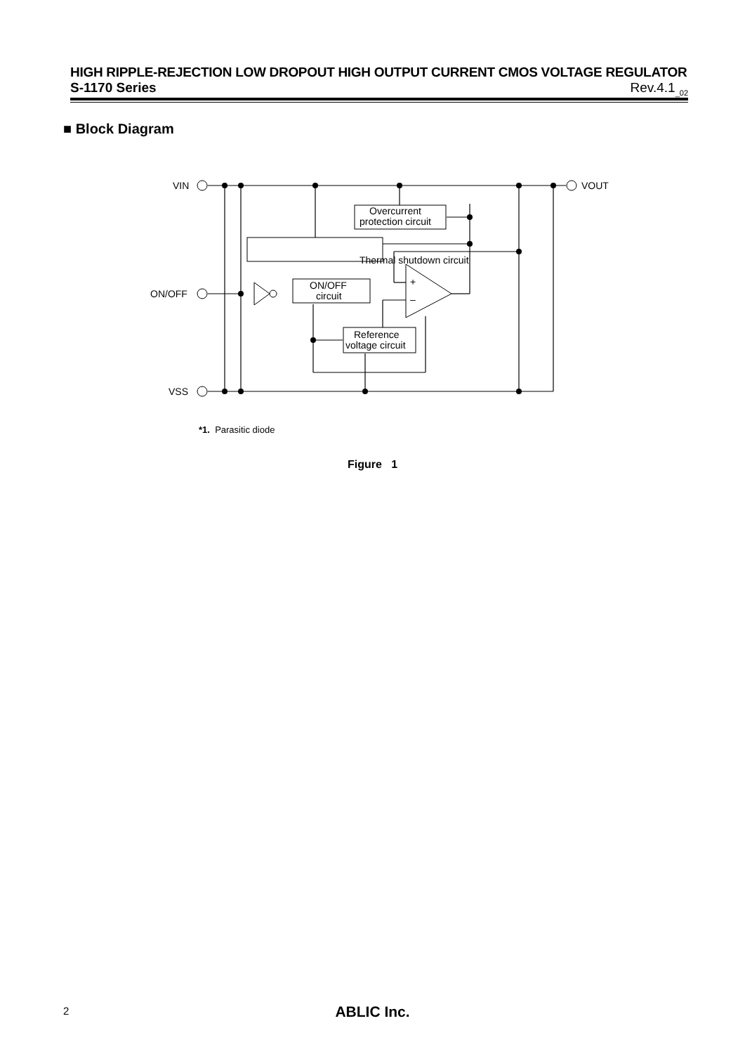HIGH RIPPLE-REJECTION LOW DROPOUT HIGH OUTPUT CURRENT CMOS VOLTAGE REGULATOR
S-1170 Series Rev.4.1<sub>_02</sub>
■ Block Diagram
VIN
ON/OFF
VSS
VOUT
Thermal shutdown circuit
Overcurrent
protection circuit
ON/OFF
circuit
Reference
voltage circuit
+
–
*1. Parasitic diode
Figure 1
2
ABLIC Inc.